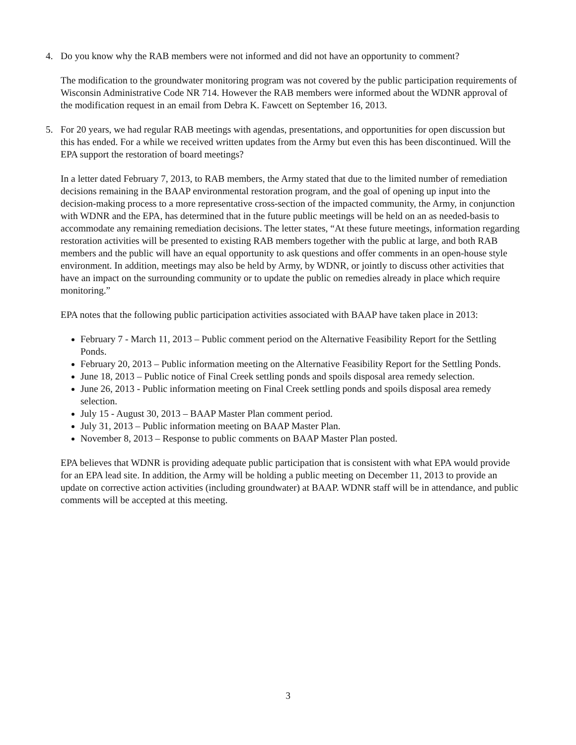4. Do you know why the RAB members were not informed and did not have an opportunity to comment?
The modification to the groundwater monitoring program was not covered by the public participation requirements of Wisconsin Administrative Code NR 714. However the RAB members were informed about the WDNR approval of the modification request in an email from Debra K. Fawcett on September 16, 2013.
5. For 20 years, we had regular RAB meetings with agendas, presentations, and opportunities for open discussion but this has ended. For a while we received written updates from the Army but even this has been discontinued. Will the EPA support the restoration of board meetings?
In a letter dated February 7, 2013, to RAB members, the Army stated that due to the limited number of remediation decisions remaining in the BAAP environmental restoration program, and the goal of opening up input into the decision-making process to a more representative cross-section of the impacted community, the Army, in conjunction with WDNR and the EPA, has determined that in the future public meetings will be held on an as needed-basis to accommodate any remaining remediation decisions. The letter states, “At these future meetings, information regarding restoration activities will be presented to existing RAB members together with the public at large, and both RAB members and the public will have an equal opportunity to ask questions and offer comments in an open-house style environment. In addition, meetings may also be held by Army, by WDNR, or jointly to discuss other activities that have an impact on the surrounding community or to update the public on remedies already in place which require monitoring.”
EPA notes that the following public participation activities associated with BAAP have taken place in 2013:
February 7 - March 11, 2013 – Public comment period on the Alternative Feasibility Report for the Settling Ponds.
February 20, 2013 – Public information meeting on the Alternative Feasibility Report for the Settling Ponds.
June 18, 2013 – Public notice of Final Creek settling ponds and spoils disposal area remedy selection.
June 26, 2013 - Public information meeting on Final Creek settling ponds and spoils disposal area remedy selection.
July 15 - August 30, 2013 – BAAP Master Plan comment period.
July 31, 2013 – Public information meeting on BAAP Master Plan.
November 8, 2013 – Response to public comments on BAAP Master Plan posted.
EPA believes that WDNR is providing adequate public participation that is consistent with what EPA would provide for an EPA lead site. In addition, the Army will be holding a public meeting on December 11, 2013 to provide an update on corrective action activities (including groundwater) at BAAP. WDNR staff will be in attendance, and public comments will be accepted at this meeting.
3